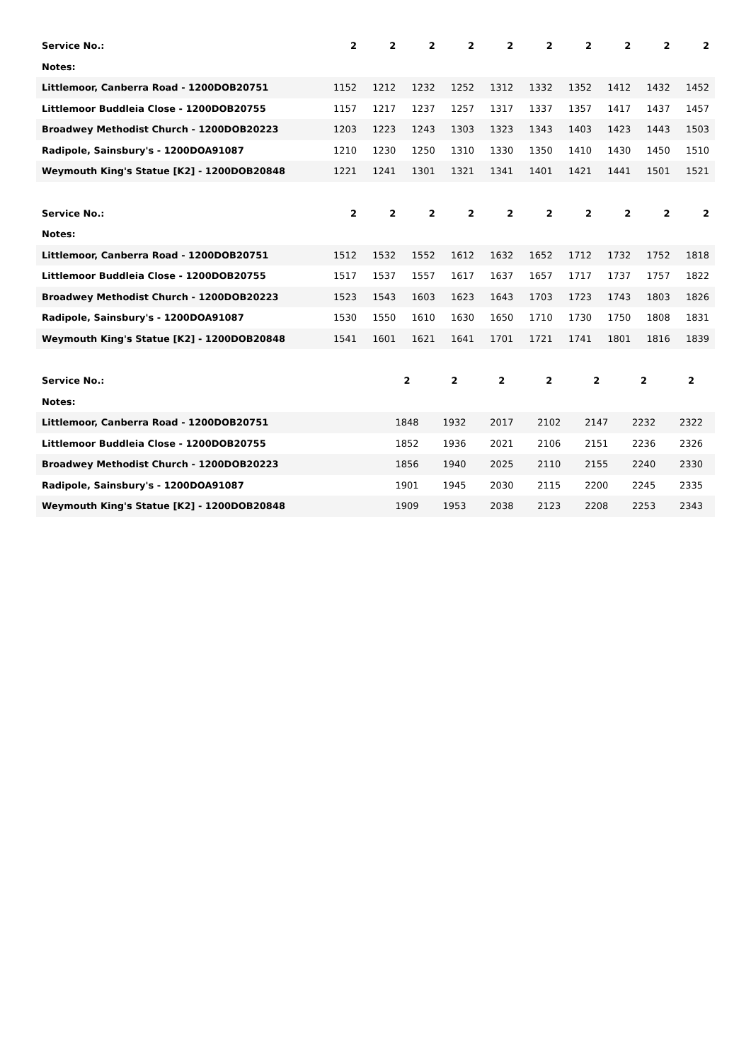| Service No.: | 2 | 2 | 2 | 2 | 2 | 2 | 2 | 2 | 2 | 2 |
| Notes: | | | | | | | | | | |
| Littlemoor, Canberra Road - 1200DOB20751 | 1152 | 1212 | 1232 | 1252 | 1312 | 1332 | 1352 | 1412 | 1432 | 1452 |
| Littlemoor Buddleia Close - 1200DOB20755 | 1157 | 1217 | 1237 | 1257 | 1317 | 1337 | 1357 | 1417 | 1437 | 1457 |
| Broadwey Methodist Church - 1200DOB20223 | 1203 | 1223 | 1243 | 1303 | 1323 | 1343 | 1403 | 1423 | 1443 | 1503 |
| Radipole, Sainsbury's - 1200DOA91087 | 1210 | 1230 | 1250 | 1310 | 1330 | 1350 | 1410 | 1430 | 1450 | 1510 |
| Weymouth King's Statue [K2] - 1200DOB20848 | 1221 | 1241 | 1301 | 1321 | 1341 | 1401 | 1421 | 1441 | 1501 | 1521 |
| Service No.: | 2 | 2 | 2 | 2 | 2 | 2 | 2 | 2 | 2 | 2 |
| Notes: | | | | | | | | | | |
| Littlemoor, Canberra Road - 1200DOB20751 | 1512 | 1532 | 1552 | 1612 | 1632 | 1652 | 1712 | 1732 | 1752 | 1818 |
| Littlemoor Buddleia Close - 1200DOB20755 | 1517 | 1537 | 1557 | 1617 | 1637 | 1657 | 1717 | 1737 | 1757 | 1822 |
| Broadwey Methodist Church - 1200DOB20223 | 1523 | 1543 | 1603 | 1623 | 1643 | 1703 | 1723 | 1743 | 1803 | 1826 |
| Radipole, Sainsbury's - 1200DOA91087 | 1530 | 1550 | 1610 | 1630 | 1650 | 1710 | 1730 | 1750 | 1808 | 1831 |
| Weymouth King's Statue [K2] - 1200DOB20848 | 1541 | 1601 | 1621 | 1641 | 1701 | 1721 | 1741 | 1801 | 1816 | 1839 |
| Service No.: | 2 | 2 | 2 | 2 | 2 | 2 | 2 |
| Notes: | | | | | | | |
| Littlemoor, Canberra Road - 1200DOB20751 | 1848 | 1932 | 2017 | 2102 | 2147 | 2232 | 2322 |
| Littlemoor Buddleia Close - 1200DOB20755 | 1852 | 1936 | 2021 | 2106 | 2151 | 2236 | 2326 |
| Broadwey Methodist Church - 1200DOB20223 | 1856 | 1940 | 2025 | 2110 | 2155 | 2240 | 2330 |
| Radipole, Sainsbury's - 1200DOA91087 | 1901 | 1945 | 2030 | 2115 | 2200 | 2245 | 2335 |
| Weymouth King's Statue [K2] - 1200DOB20848 | 1909 | 1953 | 2038 | 2123 | 2208 | 2253 | 2343 |